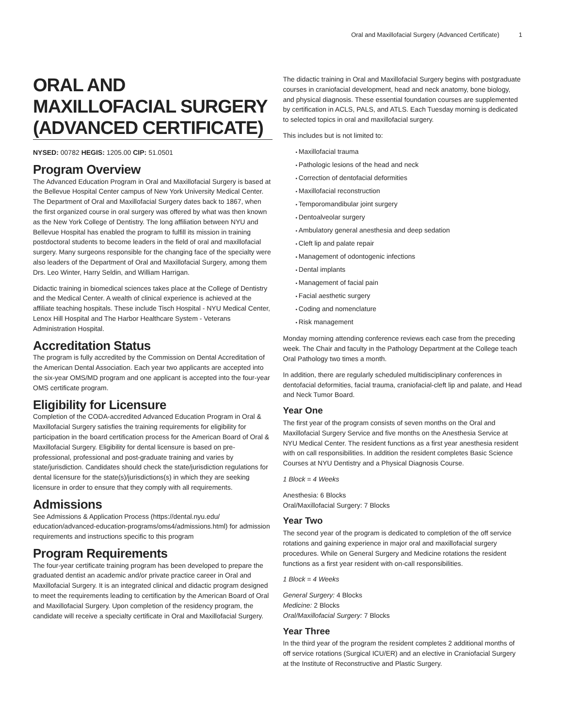Oral and Maxillofacial Surgery (Advanced Certificate) 1
ORAL AND MAXILLOFACIAL SURGERY (ADVANCED CERTIFICATE)
NYSED: 00782 HEGIS: 1205.00 CIP: 51.0501
Program Overview
The Advanced Education Program in Oral and Maxillofacial Surgery is based at the Bellevue Hospital Center campus of New York University Medical Center. The Department of Oral and Maxillofacial Surgery dates back to 1867, when the first organized course in oral surgery was offered by what was then known as the New York College of Dentistry. The long affiliation between NYU and Bellevue Hospital has enabled the program to fulfill its mission in training postdoctoral students to become leaders in the field of oral and maxillofacial surgery. Many surgeons responsible for the changing face of the specialty were also leaders of the Department of Oral and Maxillofacial Surgery, among them Drs. Leo Winter, Harry Seldin, and William Harrigan.
Didactic training in biomedical sciences takes place at the College of Dentistry and the Medical Center. A wealth of clinical experience is achieved at the affiliate teaching hospitals. These include Tisch Hospital - NYU Medical Center, Lenox Hill Hospital and The Harbor Healthcare System - Veterans Administration Hospital.
Accreditation Status
The program is fully accredited by the Commission on Dental Accreditation of the American Dental Association. Each year two applicants are accepted into the six-year OMS/MD program and one applicant is accepted into the four-year OMS certificate program.
Eligibility for Licensure
Completion of the CODA-accredited Advanced Education Program in Oral & Maxillofacial Surgery satisfies the training requirements for eligibility for participation in the board certification process for the American Board of Oral & Maxillofacial Surgery. Eligibility for dental licensure is based on pre-professional, professional and post-graduate training and varies by state/jurisdiction. Candidates should check the state/jurisdiction regulations for dental licensure for the state(s)/jurisdictions(s) in which they are seeking licensure in order to ensure that they comply with all requirements.
Admissions
See Admissions & Application Process (https://dental.nyu.edu/ education/advanced-education-programs/oms4/admissions.html) for admission requirements and instructions specific to this program
Program Requirements
The four-year certificate training program has been developed to prepare the graduated dentist an academic and/or private practice career in Oral and Maxillofacial Surgery. It is an integrated clinical and didactic program designed to meet the requirements leading to certification by the American Board of Oral and Maxillofacial Surgery. Upon completion of the residency program, the candidate will receive a specialty certificate in Oral and Maxillofacial Surgery.
The didactic training in Oral and Maxillofacial Surgery begins with postgraduate courses in craniofacial development, head and neck anatomy, bone biology, and physical diagnosis. These essential foundation courses are supplemented by certification in ACLS, PALS, and ATLS. Each Tuesday morning is dedicated to selected topics in oral and maxillofacial surgery.
This includes but is not limited to:
Maxillofacial trauma
Pathologic lesions of the head and neck
Correction of dentofacial deformities
Maxillofacial reconstruction
Temporomandibular joint surgery
Dentoalveolar surgery
Ambulatory general anesthesia and deep sedation
Cleft lip and palate repair
Management of odontogenic infections
Dental implants
Management of facial pain
Facial aesthetic surgery
Coding and nomenclature
Risk management
Monday morning attending conference reviews each case from the preceding week. The Chair and faculty in the Pathology Department at the College teach Oral Pathology two times a month.
In addition, there are regularly scheduled multidisciplinary conferences in dentofacial deformities, facial trauma, craniofacial-cleft lip and palate, and Head and Neck Tumor Board.
Year One
The first year of the program consists of seven months on the Oral and Maxillofacial Surgery Service and five months on the Anesthesia Service at NYU Medical Center. The resident functions as a first year anesthesia resident with on call responsibilities. In addition the resident completes Basic Science Courses at NYU Dentistry and a Physical Diagnosis Course.
1 Block = 4 Weeks
Anesthesia: 6 Blocks
Oral/Maxillofacial Surgery: 7 Blocks
Year Two
The second year of the program is dedicated to completion of the off service rotations and gaining experience in major oral and maxillofacial surgery procedures. While on General Surgery and Medicine rotations the resident functions as a first year resident with on-call responsibilities.
1 Block = 4 Weeks
General Surgery: 4 Blocks
Medicine: 2 Blocks
Oral/Maxillofacial Surgery: 7 Blocks
Year Three
In the third year of the program the resident completes 2 additional months of off service rotations (Surgical ICU/ER) and an elective in Craniofacial Surgery at the Institute of Reconstructive and Plastic Surgery.